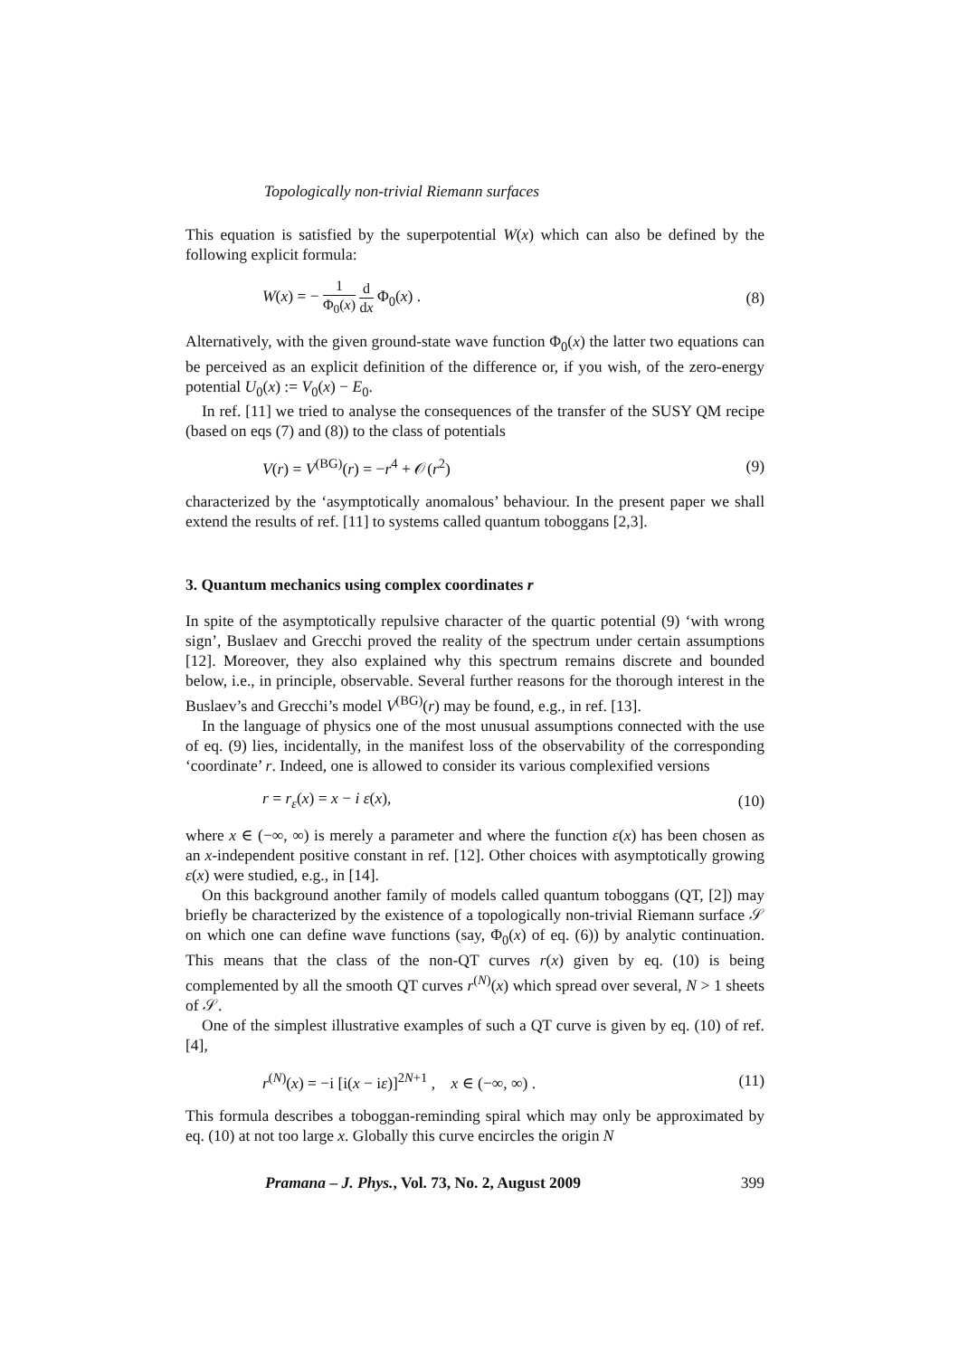Topologically non-trivial Riemann surfaces
This equation is satisfied by the superpotential W(x) which can also be defined by the following explicit formula:
W(x) = − 1 Φ<sub>0</sub>(x) d dx Φ<sub>0</sub>(x) . (8)
Alternatively, with the given ground-state wave function Φ<sub>0</sub>(x) the latter two equations can be perceived as an explicit definition of the difference or, if you wish, of the zero-energy potential U<sub>0</sub>(x) := V<sub>0</sub>(x) − E<sub>0</sub>.
In ref. [11] we tried to analyse the consequences of the transfer of the SUSY QM recipe (based on eqs (7) and (8)) to the class of potentials
V(r) = V<sup>(BG)</sup>(r) = −r<sup>4</sup> + 𝒪(r<sup>2</sup>) (9)
characterized by the ‘asymptotically anomalous’ behaviour. In the present paper we shall extend the results of ref. [11] to systems called quantum toboggans [2,3].
3. Quantum mechanics using complex coordinates r
In spite of the asymptotically repulsive character of the quartic potential (9) ‘with wrong sign’, Buslaev and Grecchi proved the reality of the spectrum under certain assumptions [12]. Moreover, they also explained why this spectrum remains discrete and bounded below, i.e., in principle, observable. Several further reasons for the thorough interest in the Buslaev’s and Grecchi’s model V<sup>(BG)</sup>(r) may be found, e.g., in ref. [13].
In the language of physics one of the most unusual assumptions connected with the use of eq. (9) lies, incidentally, in the manifest loss of the observability of the corresponding ‘coordinate’ r. Indeed, one is allowed to consider its various complexified versions
r = r<sub>ε</sub>(x) = x − i ε(x), (10)
where x ∈ (−∞, ∞) is merely a parameter and where the function ε(x) has been chosen as an x-independent positive constant in ref. [12]. Other choices with asymptotically growing ε(x) were studied, e.g., in [14].
On this background another family of models called quantum toboggans (QT, [2]) may briefly be characterized by the existence of a topologically non-trivial Riemann surface 𝒮 on which one can define wave functions (say, Φ<sub>0</sub>(x) of eq. (6)) by analytic continuation. This means that the class of the non-QT curves r(x) given by eq. (10) is being complemented by all the smooth QT curves r<sup>(N)</sup>(x) which spread over several, N > 1 sheets of 𝒮.
One of the simplest illustrative examples of such a QT curve is given by eq. (10) of ref. [4],
r<sup>(N)</sup>(x) = −i [i(x − iε)]<sup>2N+1</sup> , x ∈ (−∞, ∞) . (11)
This formula describes a toboggan-reminding spiral which may only be approximated by eq. (10) at not too large x. Globally this curve encircles the origin N
Pramana – J. Phys., Vol. 73, No. 2, August 2009 399